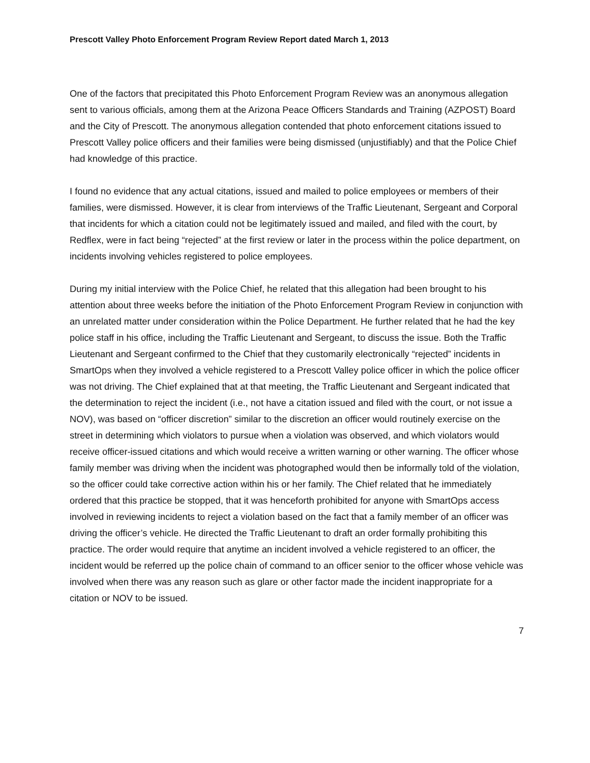Prescott Valley Photo Enforcement Program Review Report dated March 1, 2013
One of the factors that precipitated this Photo Enforcement Program Review was an anonymous allegation sent to various officials, among them at the Arizona Peace Officers Standards and Training (AZPOST) Board and the City of Prescott. The anonymous allegation contended that photo enforcement citations issued to Prescott Valley police officers and their families were being dismissed (unjustifiably) and that the Police Chief had knowledge of this practice.
I found no evidence that any actual citations, issued and mailed to police employees or members of their families, were dismissed. However, it is clear from interviews of the Traffic Lieutenant, Sergeant and Corporal that incidents for which a citation could not be legitimately issued and mailed, and filed with the court, by Redflex, were in fact being “rejected” at the first review or later in the process within the police department, on incidents involving vehicles registered to police employees.
During my initial interview with the Police Chief, he related that this allegation had been brought to his attention about three weeks before the initiation of the Photo Enforcement Program Review in conjunction with an unrelated matter under consideration within the Police Department. He further related that he had the key police staff in his office, including the Traffic Lieutenant and Sergeant, to discuss the issue. Both the Traffic Lieutenant and Sergeant confirmed to the Chief that they customarily electronically “rejected” incidents in SmartOps when they involved a vehicle registered to a Prescott Valley police officer in which the police officer was not driving. The Chief explained that at that meeting, the Traffic Lieutenant and Sergeant indicated that the determination to reject the incident (i.e., not have a citation issued and filed with the court, or not issue a NOV), was based on “officer discretion” similar to the discretion an officer would routinely exercise on the street in determining which violators to pursue when a violation was observed, and which violators would receive officer-issued citations and which would receive a written warning or other warning. The officer whose family member was driving when the incident was photographed would then be informally told of the violation, so the officer could take corrective action within his or her family. The Chief related that he immediately ordered that this practice be stopped, that it was henceforth prohibited for anyone with SmartOps access involved in reviewing incidents to reject a violation based on the fact that a family member of an officer was driving the officer’s vehicle. He directed the Traffic Lieutenant to draft an order formally prohibiting this practice. The order would require that anytime an incident involved a vehicle registered to an officer, the incident would be referred up the police chain of command to an officer senior to the officer whose vehicle was involved when there was any reason such as glare or other factor made the incident inappropriate for a citation or NOV to be issued.
7